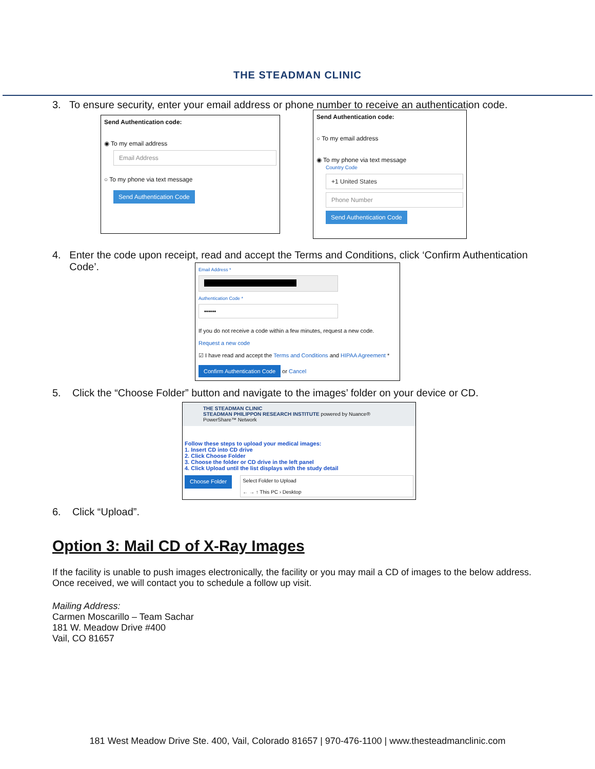THE STEADMAN CLINIC
3. To ensure security, enter your email address or phone number to receive an authentication code.
Send Authentication code:
◉ To my email address
Email Address
○ To my phone via text message
Send Authentication Code
Send Authentication code:
○ To my email address
◉ To my phone via text message
Country Code
+1 United States
Phone Number
Send Authentication Code
4. Enter the code upon receipt, read and accept the Terms and Conditions, click ‘Confirm Authentication
Code’.
Email Address *
Authentication Code *
••••••
If you do not receive a code within a few minutes, request a new code.
Request a new code
☑ I have read and accept the Terms and Conditions and HIPAA Agreement *
Confirm Authentication Code or Cancel
5. Click the “Choose Folder” button and navigate to the images’ folder on your device or CD.
THE STEADMAN CLINIC
STEADMAN PHILIPPON RESEARCH INSTITUTE powered by Nuance® PowerShare™ Network
Follow these steps to upload your medical images:
1. Insert CD into CD drive
2. Click Choose Folder
3. Choose the folder or CD drive in the left panel
4. Click Upload until the list displays with the study detail
Choose Folder
Select Folder to Upload
← → ↑ This PC › Desktop
6. Click “Upload”.
Option 3: Mail CD of X-Ray Images
If the facility is unable to push images electronically, the facility or you may mail a CD of images to the below address. Once received, we will contact you to schedule a follow up visit.
Mailing Address:
Carmen Moscarillo – Team Sachar
181 W. Meadow Drive #400
Vail, CO 81657
181 West Meadow Drive Ste. 400, Vail, Colorado 81657 | 970-476-1100 | www.thesteadmanclinic.com